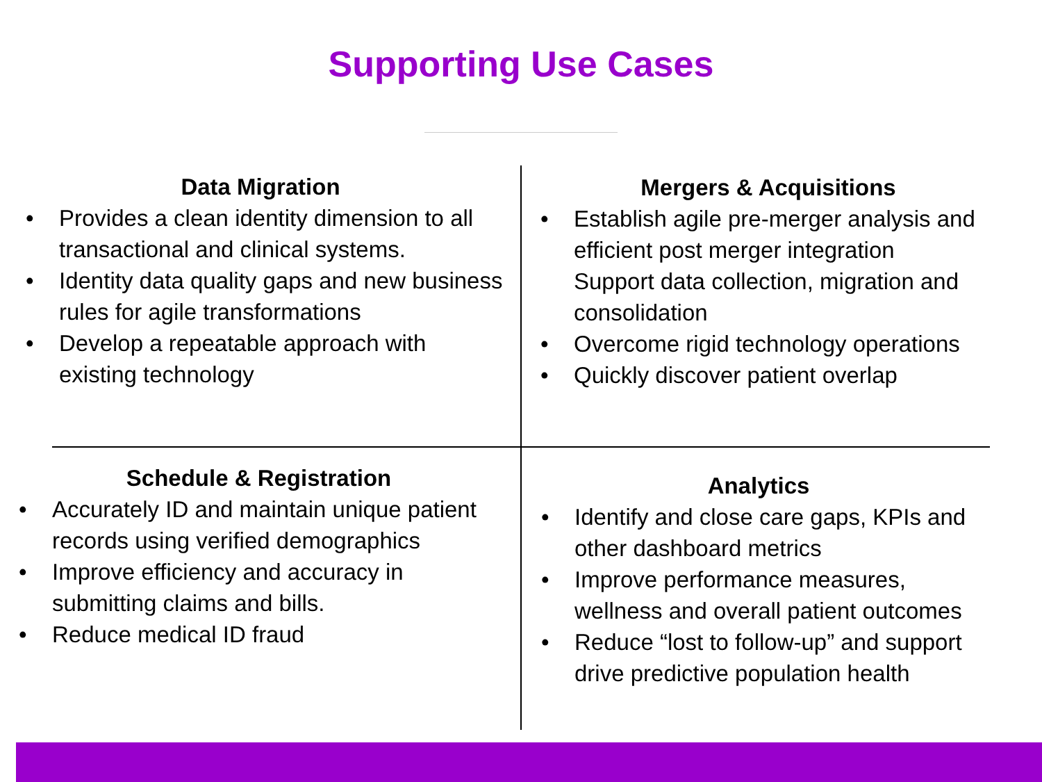Supporting Use Cases
Data Migration
• Provides a clean identity dimension to all transactional and clinical systems.
• Identity data quality gaps and new business rules for agile transformations
• Develop a repeatable approach with existing technology
Mergers & Acquisitions
• Establish agile pre-merger analysis and efficient post merger integration
Support data collection, migration and consolidation
• Overcome rigid technology operations
• Quickly discover patient overlap
Schedule & Registration
• Accurately ID and maintain unique patient records using verified demographics
• Improve efficiency and accuracy in submitting claims and bills.
• Reduce medical ID fraud
Analytics
• Identify and close care gaps, KPIs and other dashboard metrics
• Improve performance measures, wellness and overall patient outcomes
• Reduce “lost to follow-up” and support drive predictive population health